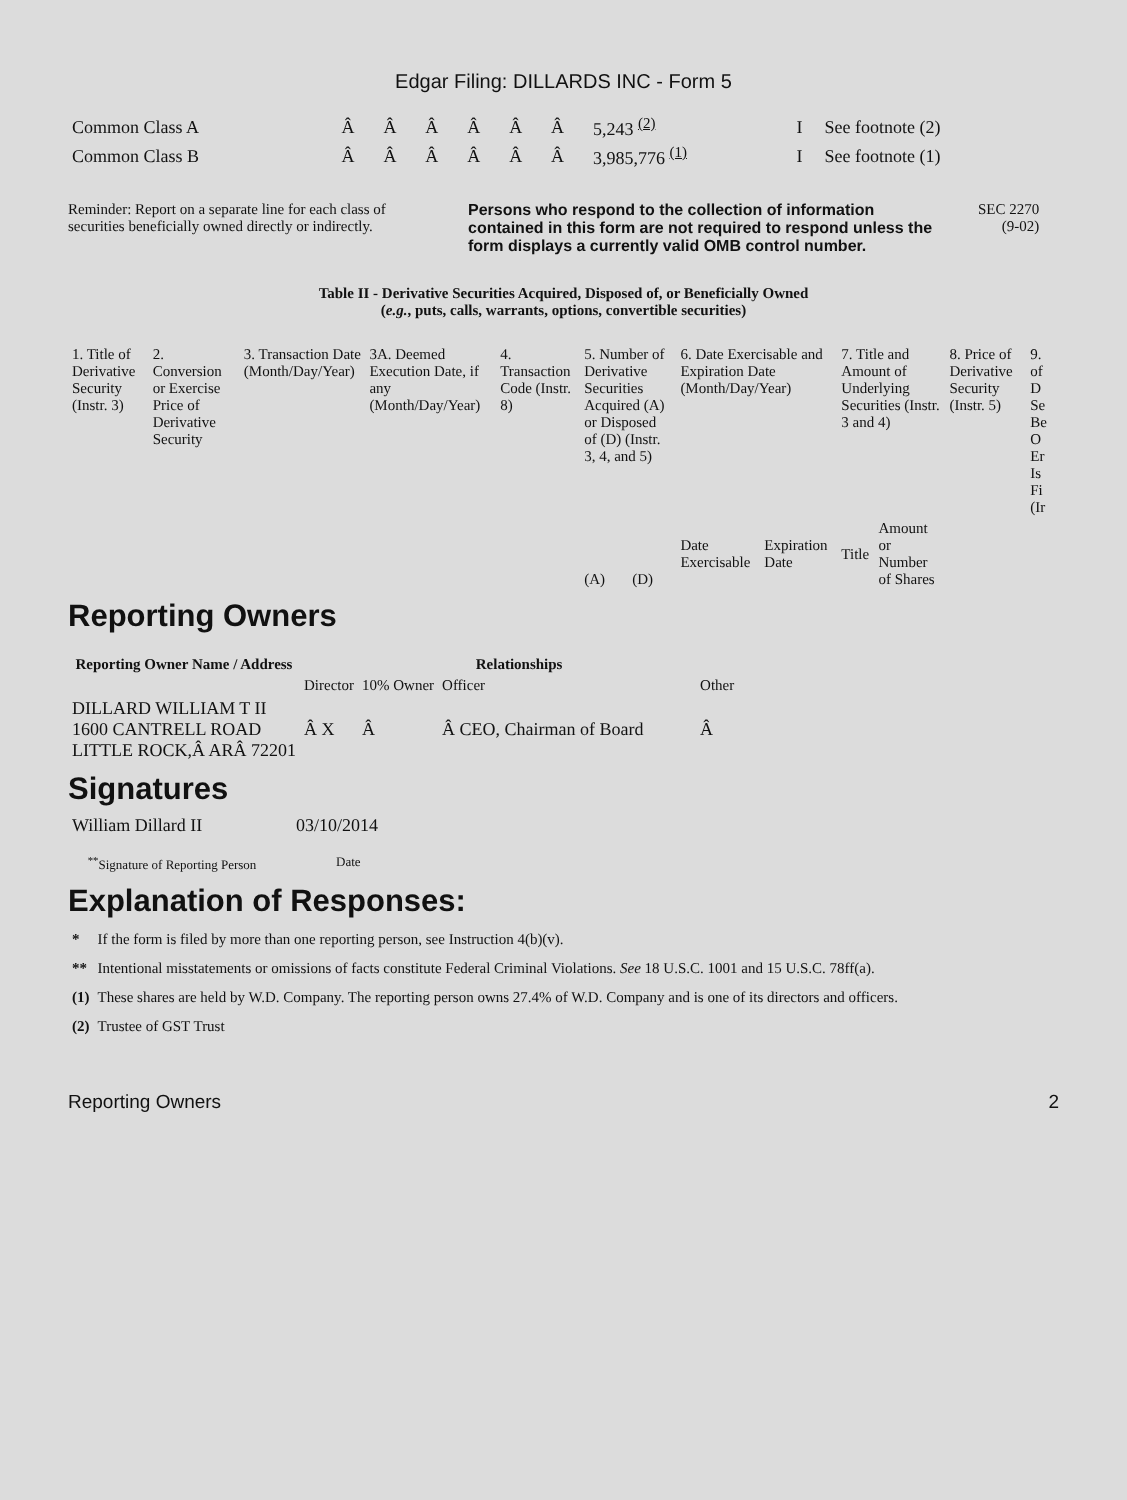Edgar Filing: DILLARDS INC - Form 5
| Common Class A | Â | Â | Â | Â | Â | Â | 5,243 <sup>(2)</sup> | I | See footnote (2) |
| Common Class B | Â | Â | Â | Â | Â | Â | 3,985,776 <sup>(1)</sup> | I | See footnote (1) |
Reminder: Report on a separate line for each class of securities beneficially owned directly or indirectly.
Persons who respond to the collection of information contained in this form are not required to respond unless the form displays a currently valid OMB control number.
SEC 2270
(9-02)
Table II - Derivative Securities Acquired, Disposed of, or Beneficially Owned
(e.g., puts, calls, warrants, options, convertible securities)
| 1. Title of Derivative Security (Instr. 3) | 2. Conversion or Exercise Price of Derivative Security | 3. Transaction Date (Month/Day/Year) | 3A. Deemed Execution Date, if any (Month/Day/Year) | 4. Transaction Code (Instr. 8) | 5. Number of Derivative Securities Acquired (A) or Disposed of (D) (Instr. 3, 4, and 5) | | 6. Date Exercisable and Expiration Date (Month/Day/Year) | | 7. Title and Amount of Underlying Securities (Instr. 3 and 4) | | 8. Price of Derivative Security (Instr. 5) | 9. of D Se Be O Er Is Fi (Ir |
| | | | | | (A) | (D) | Date Exercisable | Expiration Date | Title | Amount or Number of Shares | | |
Reporting Owners
| Reporting Owner Name / Address | Relationships | | | |
| --- | --- | --- | --- | --- |
| | Director | 10% Owner | Officer | Other |
| DILLARD WILLIAM T II 1600 CANTRELL ROAD LITTLE ROCK,Â ARÂ 72201 | Â X | Â | Â CEO, Chairman of Board | Â |
Signatures
| William Dillard II | 03/10/2014 |
| <sup>**</sup> Signature of Reporting Person | Date |
Explanation of Responses:
| * | If the form is filed by more than one reporting person, see Instruction 4(b)(v). |
| ** | Intentional misstatements or omissions of facts constitute Federal Criminal Violations. See 18 U.S.C. 1001 and 15 U.S.C. 78ff(a). |
| (1) | These shares are held by W.D. Company. The reporting person owns 27.4% of W.D. Company and is one of its directors and officers. |
| (2) | Trustee of GST Trust |
Reporting Owners 2